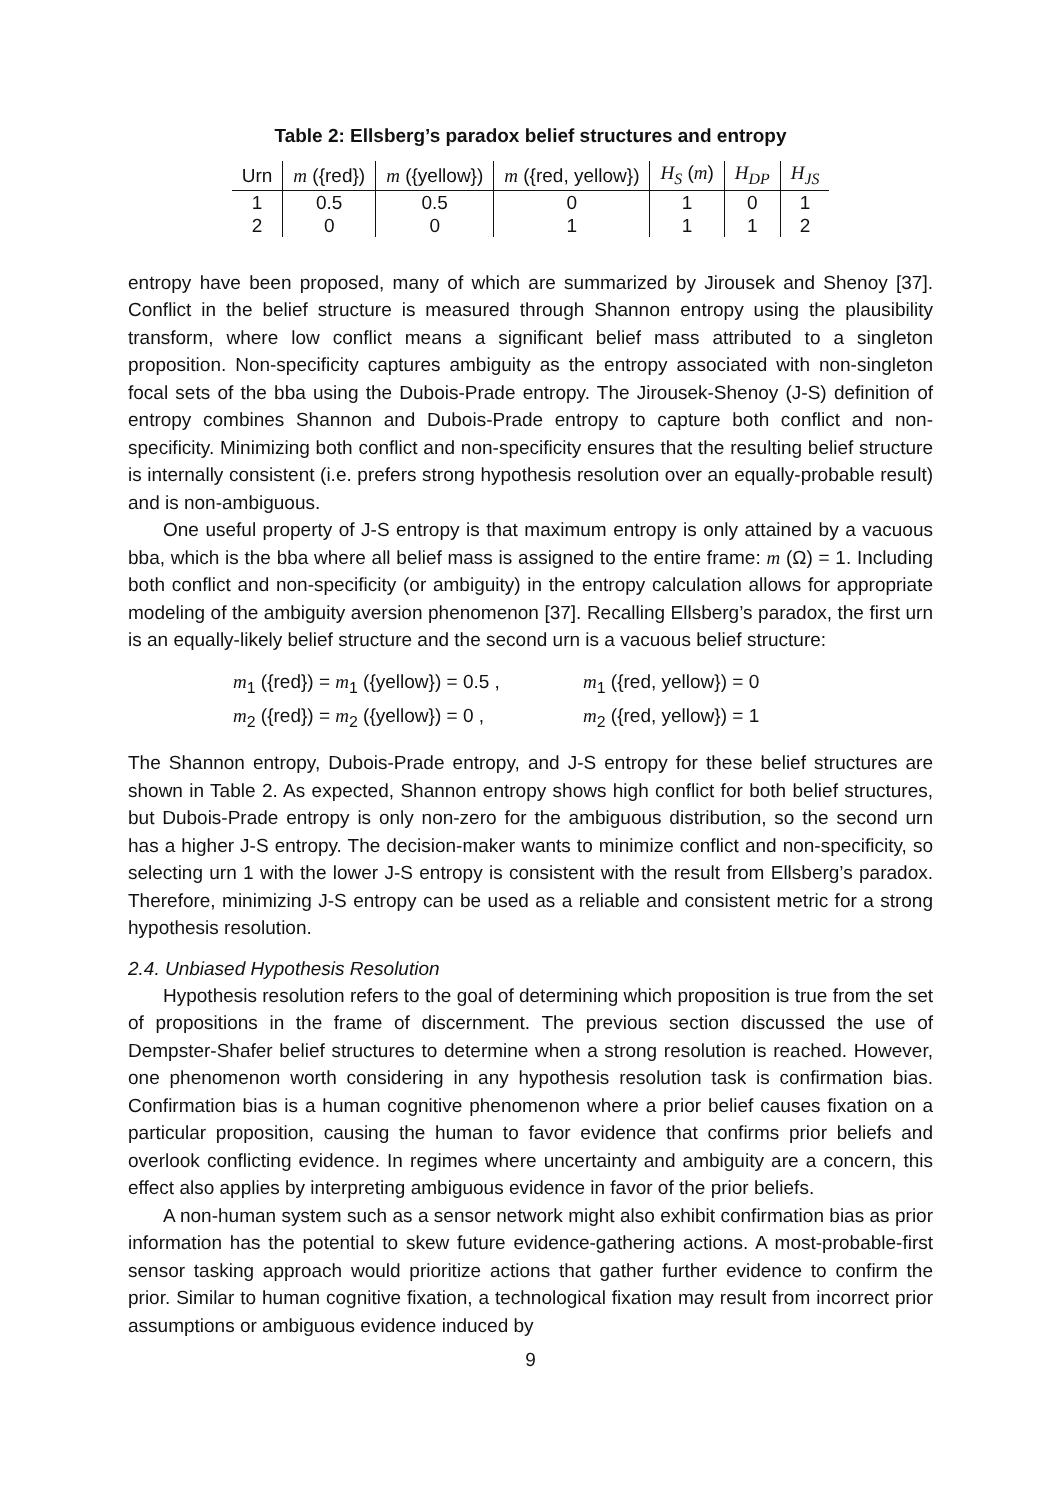Table 2: Ellsberg’s paradox belief structures and entropy
| Urn | m ({red}) | m ({yellow}) | m ({red, yellow}) | H<sub>S</sub> ( m ) | H<sub>DP</sub> | H<sub>JS</sub> |
| --- | --- | --- | --- | --- | --- | --- |
| 1 | 0.5 | 0.5 | 0 | 1 | 0 | 1 |
| 2 | 0 | 0 | 1 | 1 | 1 | 2 |
entropy have been proposed, many of which are summarized by Jirousek and Shenoy [37]. Conflict in the belief structure is measured through Shannon entropy using the plausibility transform, where low conflict means a significant belief mass attributed to a singleton proposition. Non-specificity captures ambiguity as the entropy associated with non-singleton focal sets of the bba using the Dubois-Prade entropy. The Jirousek-Shenoy (J-S) definition of entropy combines Shannon and Dubois-Prade entropy to capture both conflict and non-specificity. Minimizing both conflict and non-specificity ensures that the resulting belief structure is internally consistent (i.e. prefers strong hypothesis resolution over an equally-probable result) and is non-ambiguous.
One useful property of J-S entropy is that maximum entropy is only attained by a vacuous bba, which is the bba where all belief mass is assigned to the entire frame: m (Ω) = 1. Including both conflict and non-specificity (or ambiguity) in the entropy calculation allows for appropriate modeling of the ambiguity aversion phenomenon [37]. Recalling Ellsberg’s paradox, the first urn is an equally-likely belief structure and the second urn is a vacuous belief structure:
m<sub>1</sub> ({red}) = m<sub>1</sub> ({yellow}) = 0.5 ,
m<sub>2</sub> ({red}) = m<sub>2</sub> ({yellow}) = 0 ,
m<sub>1</sub> ({red, yellow}) = 0
m<sub>2</sub> ({red, yellow}) = 1
The Shannon entropy, Dubois-Prade entropy, and J-S entropy for these belief structures are shown in Table 2. As expected, Shannon entropy shows high conflict for both belief structures, but Dubois-Prade entropy is only non-zero for the ambiguous distribution, so the second urn has a higher J-S entropy. The decision-maker wants to minimize conflict and non-specificity, so selecting urn 1 with the lower J-S entropy is consistent with the result from Ellsberg’s paradox. Therefore, minimizing J-S entropy can be used as a reliable and consistent metric for a strong hypothesis resolution.
2.4. Unbiased Hypothesis Resolution
Hypothesis resolution refers to the goal of determining which proposition is true from the set of propositions in the frame of discernment. The previous section discussed the use of Dempster-Shafer belief structures to determine when a strong resolution is reached. However, one phenomenon worth considering in any hypothesis resolution task is confirmation bias. Confirmation bias is a human cognitive phenomenon where a prior belief causes fixation on a particular proposition, causing the human to favor evidence that confirms prior beliefs and overlook conflicting evidence. In regimes where uncertainty and ambiguity are a concern, this effect also applies by interpreting ambiguous evidence in favor of the prior beliefs.
A non-human system such as a sensor network might also exhibit confirmation bias as prior information has the potential to skew future evidence-gathering actions. A most-probable-first sensor tasking approach would prioritize actions that gather further evidence to confirm the prior. Similar to human cognitive fixation, a technological fixation may result from incorrect prior assumptions or ambiguous evidence induced by
9